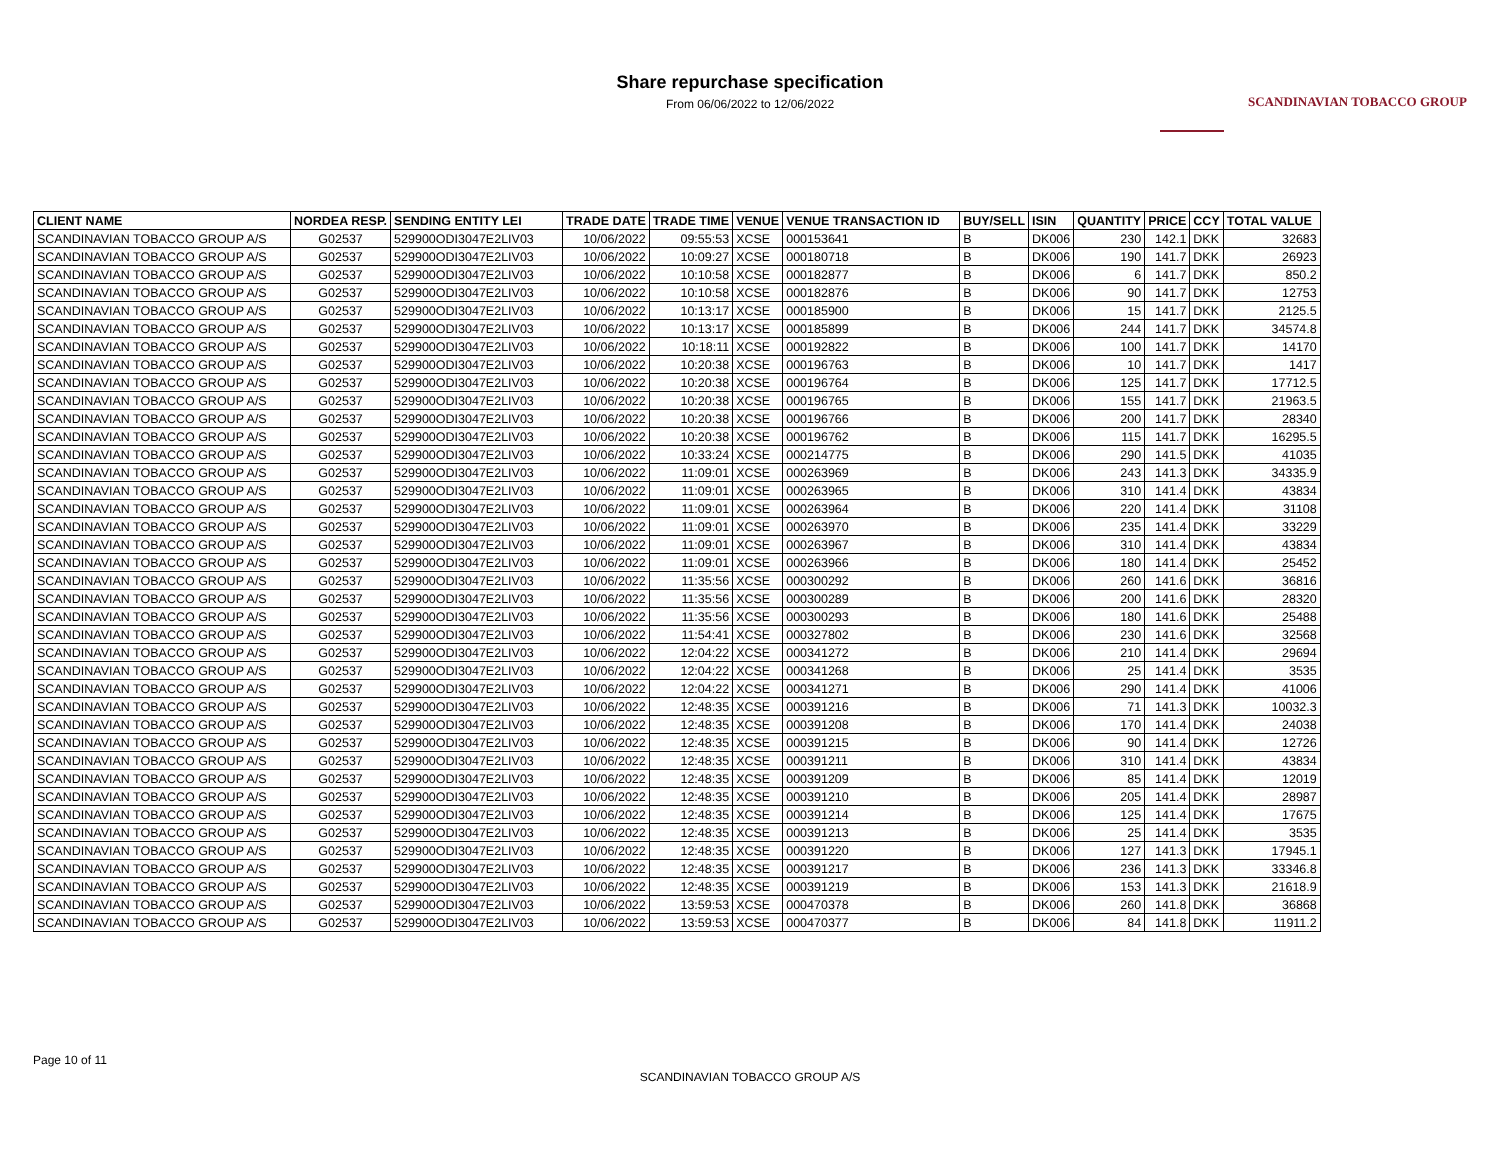Share repurchase specification
From 06/06/2022 to 12/06/2022
SCANDINAVIAN TOBACCO GROUP
| CLIENT NAME | NORDEA RESP. | SENDING ENTITY LEI | TRADE DATE | TRADE TIME | VENUE | VENUE TRANSACTION ID | BUY/SELL | ISIN | QUANTITY | PRICE | CCY | TOTAL VALUE |
| --- | --- | --- | --- | --- | --- | --- | --- | --- | --- | --- | --- | --- |
| SCANDINAVIAN TOBACCO GROUP A/S | G02537 | 529900ODI3047E2LIV03 | 10/06/2022 | 09:55:53 | XCSE | 000153641 | B | DK006 | 230 | 142.1 | DKK | 32683 |
| SCANDINAVIAN TOBACCO GROUP A/S | G02537 | 529900ODI3047E2LIV03 | 10/06/2022 | 10:09:27 | XCSE | 000180718 | B | DK006 | 190 | 141.7 | DKK | 26923 |
| SCANDINAVIAN TOBACCO GROUP A/S | G02537 | 529900ODI3047E2LIV03 | 10/06/2022 | 10:10:58 | XCSE | 000182877 | B | DK006 | 6 | 141.7 | DKK | 850.2 |
| SCANDINAVIAN TOBACCO GROUP A/S | G02537 | 529900ODI3047E2LIV03 | 10/06/2022 | 10:10:58 | XCSE | 000182876 | B | DK006 | 90 | 141.7 | DKK | 12753 |
| SCANDINAVIAN TOBACCO GROUP A/S | G02537 | 529900ODI3047E2LIV03 | 10/06/2022 | 10:13:17 | XCSE | 000185900 | B | DK006 | 15 | 141.7 | DKK | 2125.5 |
| SCANDINAVIAN TOBACCO GROUP A/S | G02537 | 529900ODI3047E2LIV03 | 10/06/2022 | 10:13:17 | XCSE | 000185899 | B | DK006 | 244 | 141.7 | DKK | 34574.8 |
| SCANDINAVIAN TOBACCO GROUP A/S | G02537 | 529900ODI3047E2LIV03 | 10/06/2022 | 10:18:11 | XCSE | 000192822 | B | DK006 | 100 | 141.7 | DKK | 14170 |
| SCANDINAVIAN TOBACCO GROUP A/S | G02537 | 529900ODI3047E2LIV03 | 10/06/2022 | 10:20:38 | XCSE | 000196763 | B | DK006 | 10 | 141.7 | DKK | 1417 |
| SCANDINAVIAN TOBACCO GROUP A/S | G02537 | 529900ODI3047E2LIV03 | 10/06/2022 | 10:20:38 | XCSE | 000196764 | B | DK006 | 125 | 141.7 | DKK | 17712.5 |
| SCANDINAVIAN TOBACCO GROUP A/S | G02537 | 529900ODI3047E2LIV03 | 10/06/2022 | 10:20:38 | XCSE | 000196765 | B | DK006 | 155 | 141.7 | DKK | 21963.5 |
| SCANDINAVIAN TOBACCO GROUP A/S | G02537 | 529900ODI3047E2LIV03 | 10/06/2022 | 10:20:38 | XCSE | 000196766 | B | DK006 | 200 | 141.7 | DKK | 28340 |
| SCANDINAVIAN TOBACCO GROUP A/S | G02537 | 529900ODI3047E2LIV03 | 10/06/2022 | 10:20:38 | XCSE | 000196762 | B | DK006 | 115 | 141.7 | DKK | 16295.5 |
| SCANDINAVIAN TOBACCO GROUP A/S | G02537 | 529900ODI3047E2LIV03 | 10/06/2022 | 10:33:24 | XCSE | 000214775 | B | DK006 | 290 | 141.5 | DKK | 41035 |
| SCANDINAVIAN TOBACCO GROUP A/S | G02537 | 529900ODI3047E2LIV03 | 10/06/2022 | 11:09:01 | XCSE | 000263969 | B | DK006 | 243 | 141.3 | DKK | 34335.9 |
| SCANDINAVIAN TOBACCO GROUP A/S | G02537 | 529900ODI3047E2LIV03 | 10/06/2022 | 11:09:01 | XCSE | 000263965 | B | DK006 | 310 | 141.4 | DKK | 43834 |
| SCANDINAVIAN TOBACCO GROUP A/S | G02537 | 529900ODI3047E2LIV03 | 10/06/2022 | 11:09:01 | XCSE | 000263964 | B | DK006 | 220 | 141.4 | DKK | 31108 |
| SCANDINAVIAN TOBACCO GROUP A/S | G02537 | 529900ODI3047E2LIV03 | 10/06/2022 | 11:09:01 | XCSE | 000263970 | B | DK006 | 235 | 141.4 | DKK | 33229 |
| SCANDINAVIAN TOBACCO GROUP A/S | G02537 | 529900ODI3047E2LIV03 | 10/06/2022 | 11:09:01 | XCSE | 000263967 | B | DK006 | 310 | 141.4 | DKK | 43834 |
| SCANDINAVIAN TOBACCO GROUP A/S | G02537 | 529900ODI3047E2LIV03 | 10/06/2022 | 11:09:01 | XCSE | 000263966 | B | DK006 | 180 | 141.4 | DKK | 25452 |
| SCANDINAVIAN TOBACCO GROUP A/S | G02537 | 529900ODI3047E2LIV03 | 10/06/2022 | 11:35:56 | XCSE | 000300292 | B | DK006 | 260 | 141.6 | DKK | 36816 |
| SCANDINAVIAN TOBACCO GROUP A/S | G02537 | 529900ODI3047E2LIV03 | 10/06/2022 | 11:35:56 | XCSE | 000300289 | B | DK006 | 200 | 141.6 | DKK | 28320 |
| SCANDINAVIAN TOBACCO GROUP A/S | G02537 | 529900ODI3047E2LIV03 | 10/06/2022 | 11:35:56 | XCSE | 000300293 | B | DK006 | 180 | 141.6 | DKK | 25488 |
| SCANDINAVIAN TOBACCO GROUP A/S | G02537 | 529900ODI3047E2LIV03 | 10/06/2022 | 11:54:41 | XCSE | 000327802 | B | DK006 | 230 | 141.6 | DKK | 32568 |
| SCANDINAVIAN TOBACCO GROUP A/S | G02537 | 529900ODI3047E2LIV03 | 10/06/2022 | 12:04:22 | XCSE | 000341272 | B | DK006 | 210 | 141.4 | DKK | 29694 |
| SCANDINAVIAN TOBACCO GROUP A/S | G02537 | 529900ODI3047E2LIV03 | 10/06/2022 | 12:04:22 | XCSE | 000341268 | B | DK006 | 25 | 141.4 | DKK | 3535 |
| SCANDINAVIAN TOBACCO GROUP A/S | G02537 | 529900ODI3047E2LIV03 | 10/06/2022 | 12:04:22 | XCSE | 000341271 | B | DK006 | 290 | 141.4 | DKK | 41006 |
| SCANDINAVIAN TOBACCO GROUP A/S | G02537 | 529900ODI3047E2LIV03 | 10/06/2022 | 12:48:35 | XCSE | 000391216 | B | DK006 | 71 | 141.3 | DKK | 10032.3 |
| SCANDINAVIAN TOBACCO GROUP A/S | G02537 | 529900ODI3047E2LIV03 | 10/06/2022 | 12:48:35 | XCSE | 000391208 | B | DK006 | 170 | 141.4 | DKK | 24038 |
| SCANDINAVIAN TOBACCO GROUP A/S | G02537 | 529900ODI3047E2LIV03 | 10/06/2022 | 12:48:35 | XCSE | 000391215 | B | DK006 | 90 | 141.4 | DKK | 12726 |
| SCANDINAVIAN TOBACCO GROUP A/S | G02537 | 529900ODI3047E2LIV03 | 10/06/2022 | 12:48:35 | XCSE | 000391211 | B | DK006 | 310 | 141.4 | DKK | 43834 |
| SCANDINAVIAN TOBACCO GROUP A/S | G02537 | 529900ODI3047E2LIV03 | 10/06/2022 | 12:48:35 | XCSE | 000391209 | B | DK006 | 85 | 141.4 | DKK | 12019 |
| SCANDINAVIAN TOBACCO GROUP A/S | G02537 | 529900ODI3047E2LIV03 | 10/06/2022 | 12:48:35 | XCSE | 000391210 | B | DK006 | 205 | 141.4 | DKK | 28987 |
| SCANDINAVIAN TOBACCO GROUP A/S | G02537 | 529900ODI3047E2LIV03 | 10/06/2022 | 12:48:35 | XCSE | 000391214 | B | DK006 | 125 | 141.4 | DKK | 17675 |
| SCANDINAVIAN TOBACCO GROUP A/S | G02537 | 529900ODI3047E2LIV03 | 10/06/2022 | 12:48:35 | XCSE | 000391213 | B | DK006 | 25 | 141.4 | DKK | 3535 |
| SCANDINAVIAN TOBACCO GROUP A/S | G02537 | 529900ODI3047E2LIV03 | 10/06/2022 | 12:48:35 | XCSE | 000391220 | B | DK006 | 127 | 141.3 | DKK | 17945.1 |
| SCANDINAVIAN TOBACCO GROUP A/S | G02537 | 529900ODI3047E2LIV03 | 10/06/2022 | 12:48:35 | XCSE | 000391217 | B | DK006 | 236 | 141.3 | DKK | 33346.8 |
| SCANDINAVIAN TOBACCO GROUP A/S | G02537 | 529900ODI3047E2LIV03 | 10/06/2022 | 12:48:35 | XCSE | 000391219 | B | DK006 | 153 | 141.3 | DKK | 21618.9 |
| SCANDINAVIAN TOBACCO GROUP A/S | G02537 | 529900ODI3047E2LIV03 | 10/06/2022 | 13:59:53 | XCSE | 000470378 | B | DK006 | 260 | 141.8 | DKK | 36868 |
| SCANDINAVIAN TOBACCO GROUP A/S | G02537 | 529900ODI3047E2LIV03 | 10/06/2022 | 13:59:53 | XCSE | 000470377 | B | DK006 | 84 | 141.8 | DKK | 11911.2 |
Page 10 of 11
SCANDINAVIAN TOBACCO GROUP A/S